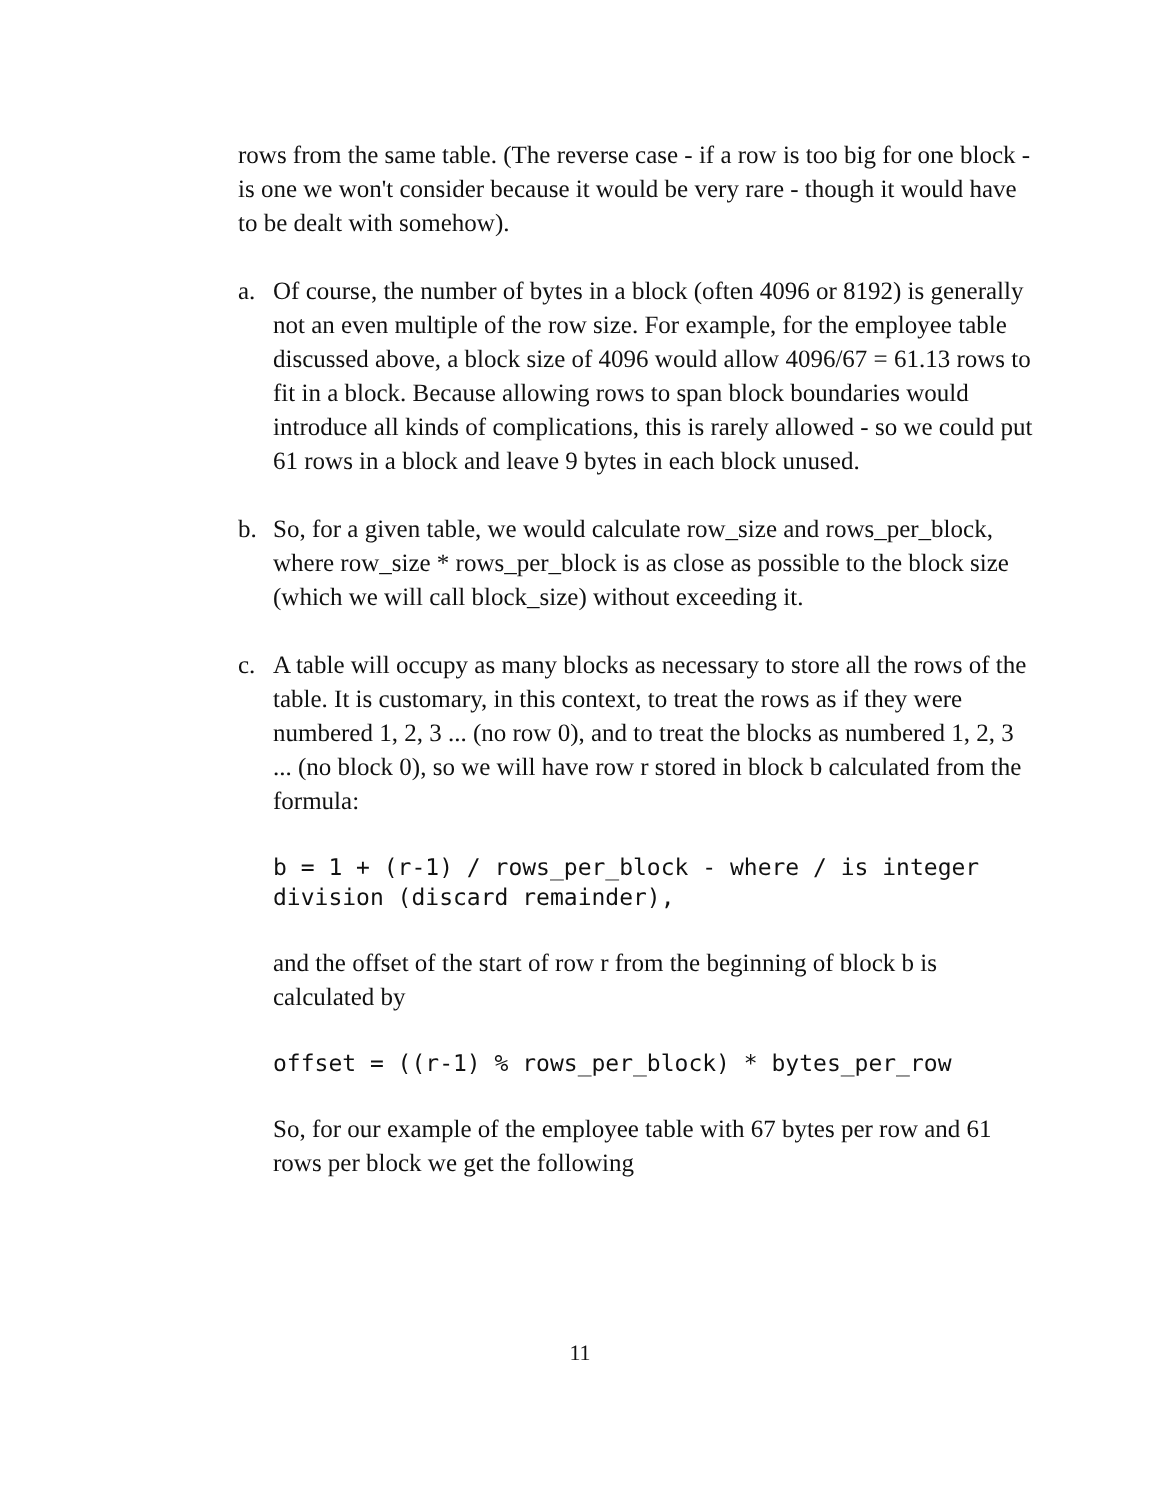rows from the same table. (The reverse case - if a row is too big for one block - is one we won't consider because it would be very rare - though it would have to be dealt with somehow).
a. Of course, the number of bytes in a block (often 4096 or 8192) is generally not an even multiple of the row size. For example, for the employee table discussed above, a block size of 4096 would allow 4096/67 = 61.13 rows to fit in a block. Because allowing rows to span block boundaries would introduce all kinds of complications, this is rarely allowed - so we could put 61 rows in a block and leave 9 bytes in each block unused.
b. So, for a given table, we would calculate row_size and rows_per_block, where row_size * rows_per_block is as close as possible to the block size (which we will call block_size) without exceeding it.
c. A table will occupy as many blocks as necessary to store all the rows of the table. It is customary, in this context, to treat the rows as if they were numbered 1, 2, 3 ... (no row 0), and to treat the blocks as numbered 1, 2, 3 ... (no block 0), so we will have row r stored in block b calculated from the formula:
b = 1 + (r-1) / rows_per_block - where / is integer division (discard remainder),
and the offset of the start of row r from the beginning of block b is calculated by
offset = ((r-1) % rows_per_block) * bytes_per_row
So, for our example of the employee table with 67 bytes per row and 61 rows per block we get the following
11